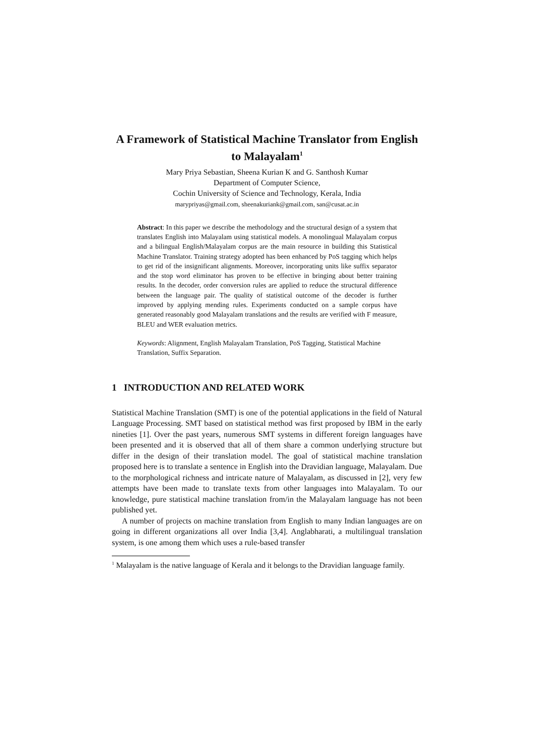A Framework of Statistical Machine Translator from English to Malayalam<sup>1</sup>
Mary Priya Sebastian, Sheena Kurian K and G. Santhosh Kumar
Department of Computer Science,
Cochin University of Science and Technology, Kerala, India
marypriyas@gmail.com, sheenakuriank@gmail.com, san@cusat.ac.in
Abstract: In this paper we describe the methodology and the structural design of a system that translates English into Malayalam using statistical models. A monolingual Malayalam corpus and a bilingual English/Malayalam corpus are the main resource in building this Statistical Machine Translator. Training strategy adopted has been enhanced by PoS tagging which helps to get rid of the insignificant alignments. Moreover, incorporating units like suffix separator and the stop word eliminator has proven to be effective in bringing about better training results. In the decoder, order conversion rules are applied to reduce the structural difference between the language pair. The quality of statistical outcome of the decoder is further improved by applying mending rules. Experiments conducted on a sample corpus have generated reasonably good Malayalam translations and the results are verified with F measure, BLEU and WER evaluation metrics.
Keywords: Alignment, English Malayalam Translation, PoS Tagging, Statistical Machine Translation, Suffix Separation.
1 INTRODUCTION AND RELATED WORK
Statistical Machine Translation (SMT) is one of the potential applications in the field of Natural Language Processing. SMT based on statistical method was first proposed by IBM in the early nineties [1]. Over the past years, numerous SMT systems in different foreign languages have been presented and it is observed that all of them share a common underlying structure but differ in the design of their translation model. The goal of statistical machine translation proposed here is to translate a sentence in English into the Dravidian language, Malayalam. Due to the morphological richness and intricate nature of Malayalam, as discussed in [2], very few attempts have been made to translate texts from other languages into Malayalam. To our knowledge, pure statistical machine translation from/in the Malayalam language has not been published yet.
A number of projects on machine translation from English to many Indian languages are on going in different organizations all over India [3,4]. Anglabharati, a multilingual translation system, is one among them which uses a rule-based transfer
<sup>1</sup> Malayalam is the native language of Kerala and it belongs to the Dravidian language family.